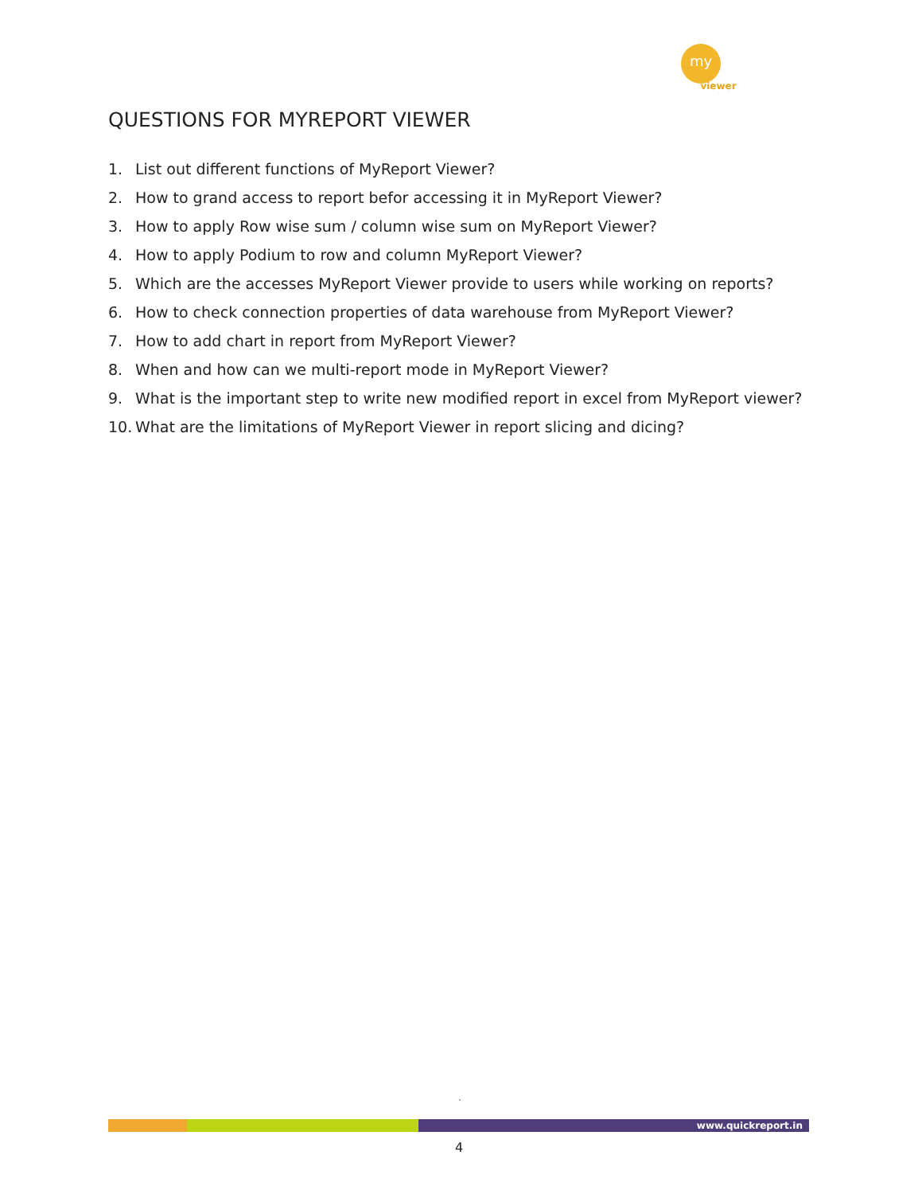my
viewer
QUESTIONS FOR MYREPORT VIEWER
1. List out different functions of MyReport Viewer?
2. How to grand access to report befor accessing it in MyReport Viewer?
3. How to apply Row wise sum / column wise sum on MyReport Viewer?
4. How to apply Podium to row and column MyReport Viewer?
5. Which are the accesses MyReport Viewer provide to users while working on reports?
6. How to check connection properties of data warehouse from MyReport Viewer?
7. How to add chart in report from MyReport Viewer?
8. When and how can we multi-report mode in MyReport Viewer?
9. What is the important step to write new modified report in excel from MyReport viewer?
10. What are the limitations of MyReport Viewer in report slicing and dicing?
`
www.quickreport.in
4